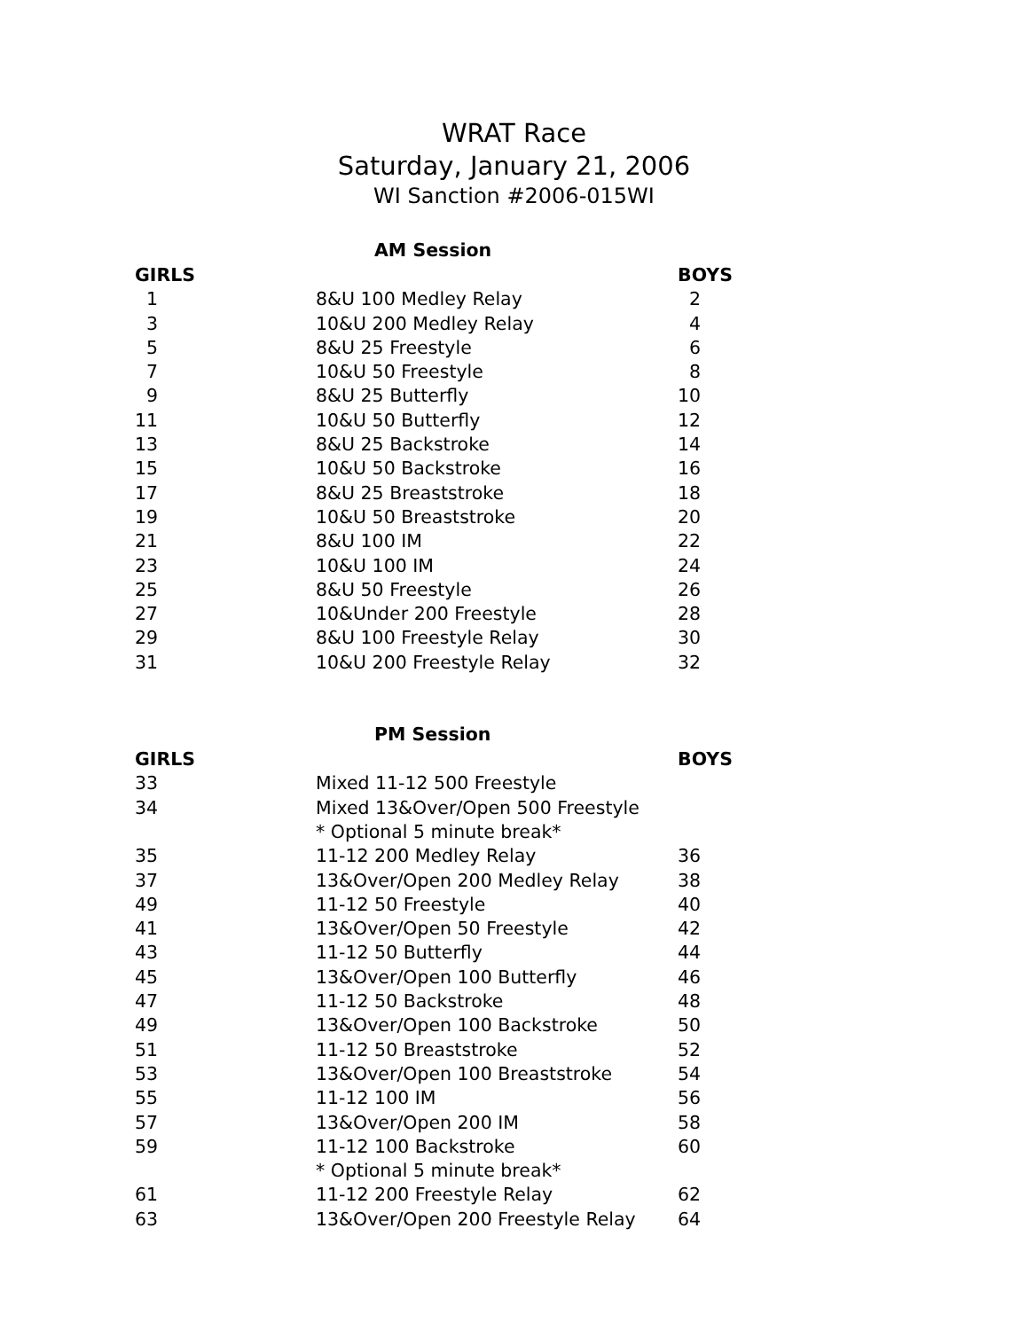WRAT Race
Saturday, January 21, 2006
WI Sanction #2006-015WI
| AM Session | | |
| GIRLS | | BOYS |
| 1 | 8&U 100 Medley Relay | 2 |
| 3 | 10&U 200 Medley Relay | 4 |
| 5 | 8&U 25 Freestyle | 6 |
| 7 | 10&U 50 Freestyle | 8 |
| 9 | 8&U 25 Butterfly | 10 |
| 11 | 10&U 50 Butterfly | 12 |
| 13 | 8&U 25 Backstroke | 14 |
| 15 | 10&U 50 Backstroke | 16 |
| 17 | 8&U 25 Breaststroke | 18 |
| 19 | 10&U 50 Breaststroke | 20 |
| 21 | 8&U 100 IM | 22 |
| 23 | 10&U 100 IM | 24 |
| 25 | 8&U 50 Freestyle | 26 |
| 27 | 10&Under 200 Freestyle | 28 |
| 29 | 8&U 100 Freestyle Relay | 30 |
| 31 | 10&U 200 Freestyle Relay | 32 |
| PM Session | | |
| GIRLS | | BOYS |
| 33 | Mixed 11-12 500 Freestyle | |
| 34 | Mixed 13&Over/Open 500 Freestyle | |
| | * Optional 5 minute break* | |
| 35 | 11-12 200 Medley Relay | 36 |
| 37 | 13&Over/Open 200 Medley Relay | 38 |
| 49 | 11-12 50 Freestyle | 40 |
| 41 | 13&Over/Open 50 Freestyle | 42 |
| 43 | 11-12 50 Butterfly | 44 |
| 45 | 13&Over/Open 100 Butterfly | 46 |
| 47 | 11-12 50 Backstroke | 48 |
| 49 | 13&Over/Open 100 Backstroke | 50 |
| 51 | 11-12 50 Breaststroke | 52 |
| 53 | 13&Over/Open 100 Breaststroke | 54 |
| 55 | 11-12 100 IM | 56 |
| 57 | 13&Over/Open 200 IM | 58 |
| 59 | 11-12 100 Backstroke | 60 |
| | * Optional 5 minute break* | |
| 61 | 11-12 200 Freestyle Relay | 62 |
| 63 | 13&Over/Open 200 Freestyle Relay | 64 |